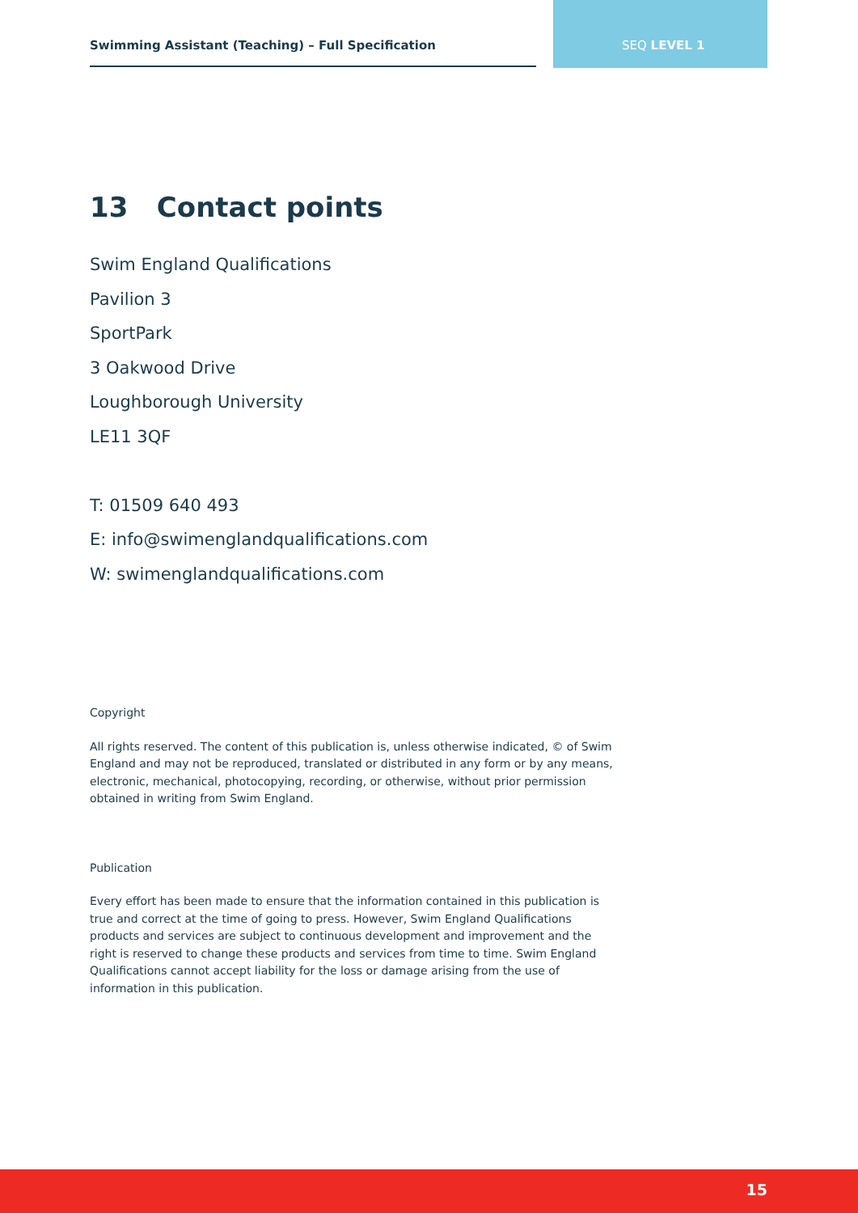Swimming Assistant (Teaching) – Full Specification
SEQ LEVEL 1
13 Contact points
Swim England Qualifications
Pavilion 3
SportPark
3 Oakwood Drive
Loughborough University
LE11 3QF
T: 01509 640 493
E: info@swimenglandqualifications.com
W: swimenglandqualifications.com
Copyright
All rights reserved. The content of this publication is, unless otherwise indicated, © of Swim England and may not be reproduced, translated or distributed in any form or by any means, electronic, mechanical, photocopying, recording, or otherwise, without prior permission obtained in writing from Swim England.
Publication
Every effort has been made to ensure that the information contained in this publication is true and correct at the time of going to press. However, Swim England Qualifications products and services are subject to continuous development and improvement and the right is reserved to change these products and services from time to time. Swim England Qualifications cannot accept liability for the loss or damage arising from the use of information in this publication.
15